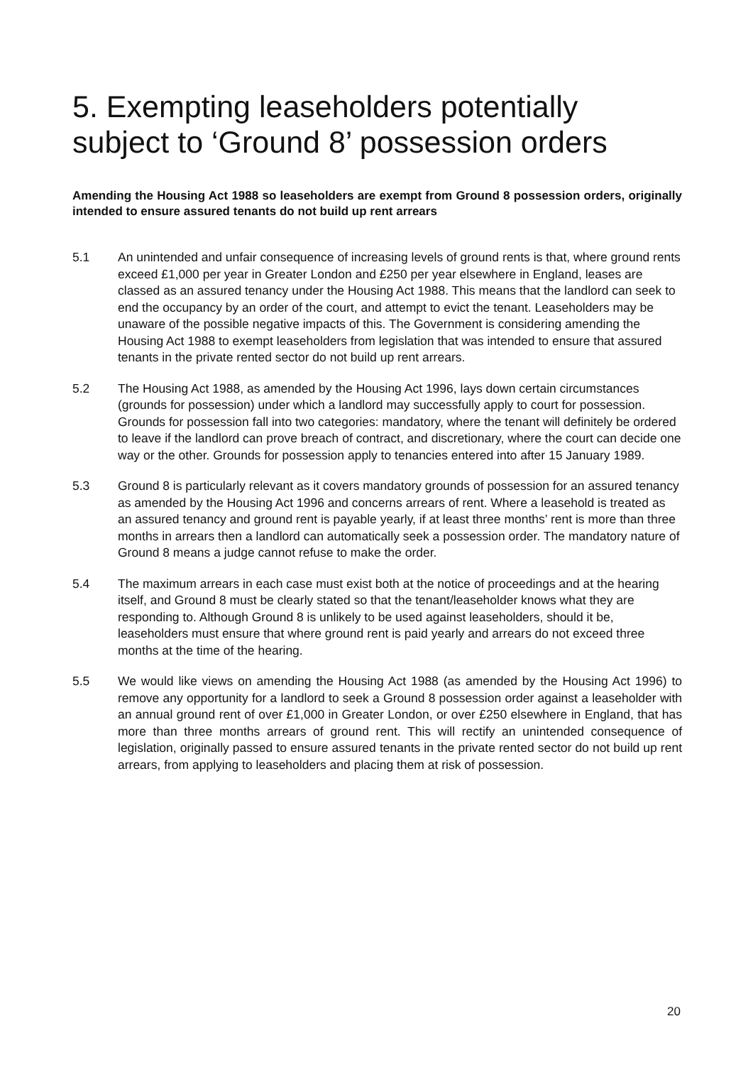5. Exempting leaseholders potentially subject to ‘Ground 8’ possession orders
Amending the Housing Act 1988 so leaseholders are exempt from Ground 8 possession orders, originally intended to ensure assured tenants do not build up rent arrears
5.1 An unintended and unfair consequence of increasing levels of ground rents is that, where ground rents exceed £1,000 per year in Greater London and £250 per year elsewhere in England, leases are classed as an assured tenancy under the Housing Act 1988. This means that the landlord can seek to end the occupancy by an order of the court, and attempt to evict the tenant. Leaseholders may be unaware of the possible negative impacts of this. The Government is considering amending the Housing Act 1988 to exempt leaseholders from legislation that was intended to ensure that assured tenants in the private rented sector do not build up rent arrears.
5.2 The Housing Act 1988, as amended by the Housing Act 1996, lays down certain circumstances (grounds for possession) under which a landlord may successfully apply to court for possession. Grounds for possession fall into two categories: mandatory, where the tenant will definitely be ordered to leave if the landlord can prove breach of contract, and discretionary, where the court can decide one way or the other. Grounds for possession apply to tenancies entered into after 15 January 1989.
5.3 Ground 8 is particularly relevant as it covers mandatory grounds of possession for an assured tenancy as amended by the Housing Act 1996 and concerns arrears of rent. Where a leasehold is treated as an assured tenancy and ground rent is payable yearly, if at least three months’ rent is more than three months in arrears then a landlord can automatically seek a possession order. The mandatory nature of Ground 8 means a judge cannot refuse to make the order.
5.4 The maximum arrears in each case must exist both at the notice of proceedings and at the hearing itself, and Ground 8 must be clearly stated so that the tenant/leaseholder knows what they are responding to. Although Ground 8 is unlikely to be used against leaseholders, should it be, leaseholders must ensure that where ground rent is paid yearly and arrears do not exceed three months at the time of the hearing.
5.5 We would like views on amending the Housing Act 1988 (as amended by the Housing Act 1996) to remove any opportunity for a landlord to seek a Ground 8 possession order against a leaseholder with an annual ground rent of over £1,000 in Greater London, or over £250 elsewhere in England, that has more than three months arrears of ground rent. This will rectify an unintended consequence of legislation, originally passed to ensure assured tenants in the private rented sector do not build up rent arrears, from applying to leaseholders and placing them at risk of possession.
20